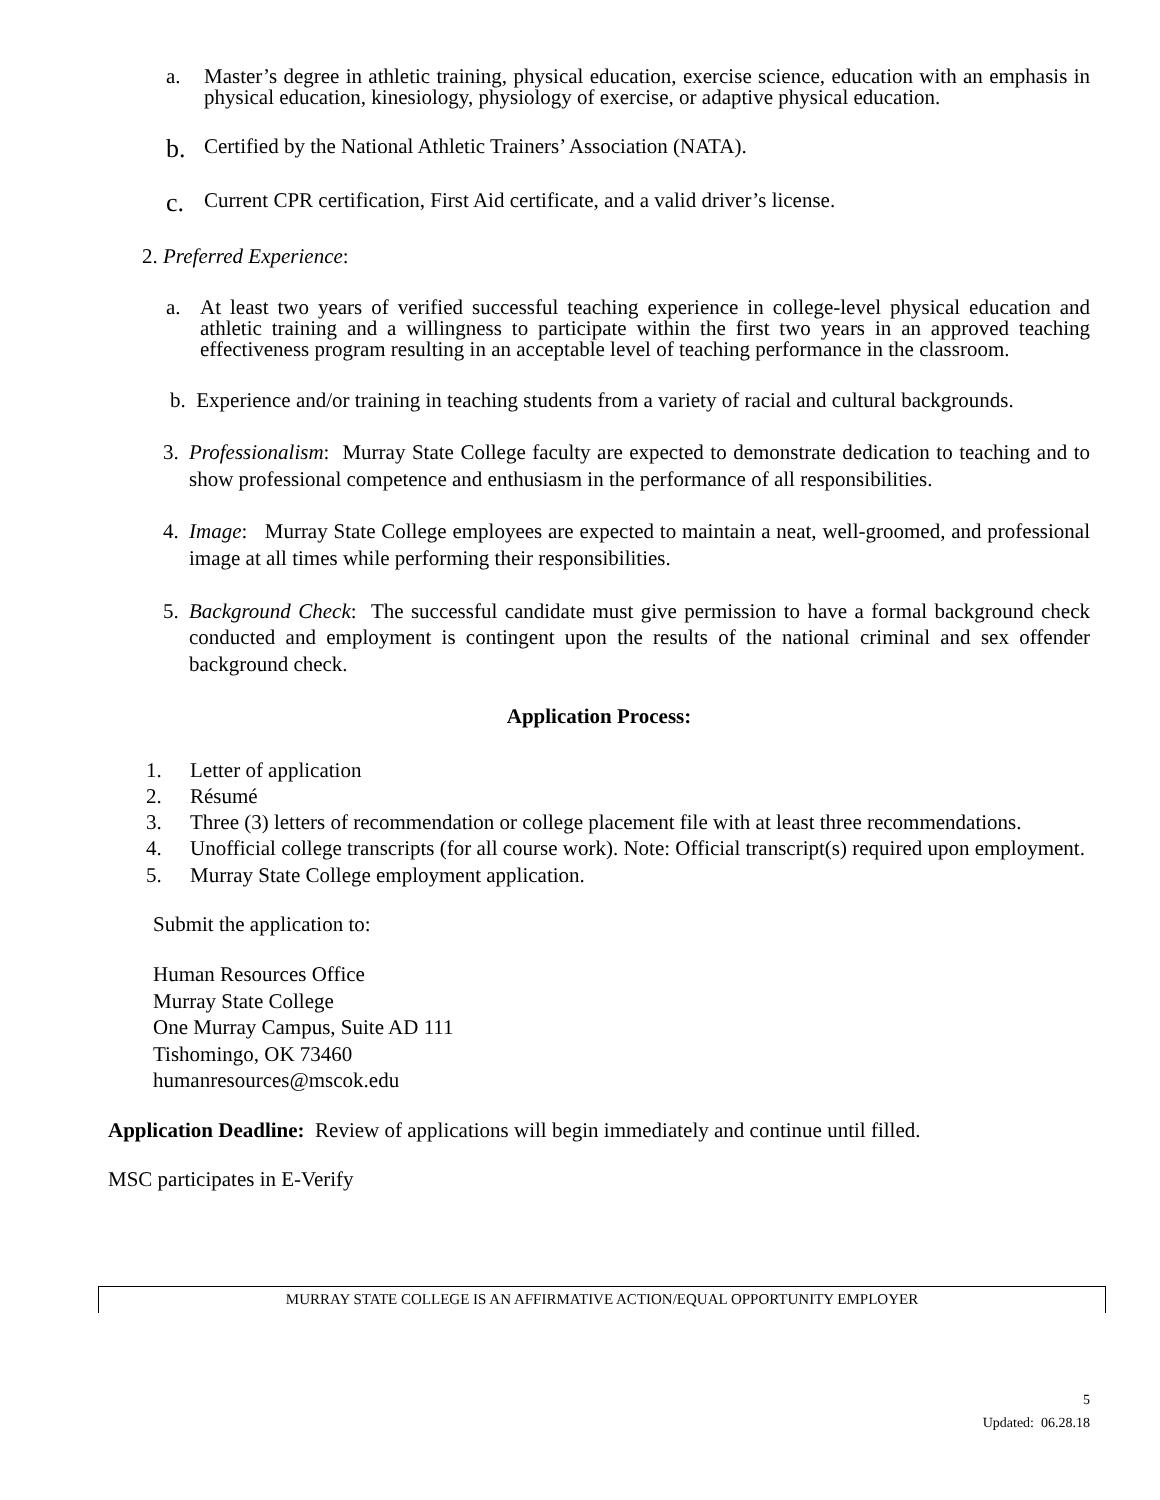a. Master’s degree in athletic training, physical education, exercise science, education with an emphasis in physical education, kinesiology, physiology of exercise, or adaptive physical education.
b. Certified by the National Athletic Trainers’ Association (NATA).
c. Current CPR certification, First Aid certificate, and a valid driver’s license.
2. Preferred Experience:
a. At least two years of verified successful teaching experience in college-level physical education and athletic training and a willingness to participate within the first two years in an approved teaching effectiveness program resulting in an acceptable level of teaching performance in the classroom.
b. Experience and/or training in teaching students from a variety of racial and cultural backgrounds.
3. Professionalism: Murray State College faculty are expected to demonstrate dedication to teaching and to show professional competence and enthusiasm in the performance of all responsibilities.
4. Image: Murray State College employees are expected to maintain a neat, well-groomed, and professional image at all times while performing their responsibilities.
5. Background Check: The successful candidate must give permission to have a formal background check conducted and employment is contingent upon the results of the national criminal and sex offender background check.
Application Process:
1. Letter of application
2. Résumé
3. Three (3) letters of recommendation or college placement file with at least three recommendations.
4. Unofficial college transcripts (for all course work). Note: Official transcript(s) required upon employment.
5. Murray State College employment application.
Submit the application to:
Human Resources Office
Murray State College
One Murray Campus, Suite AD 111
Tishomingo, OK 73460
humanresources@mscok.edu
Application Deadline: Review of applications will begin immediately and continue until filled.
MSC participates in E-Verify
MURRAY STATE COLLEGE IS AN AFFIRMATIVE ACTION/EQUAL OPPORTUNITY EMPLOYER
5
Updated: 06.28.18